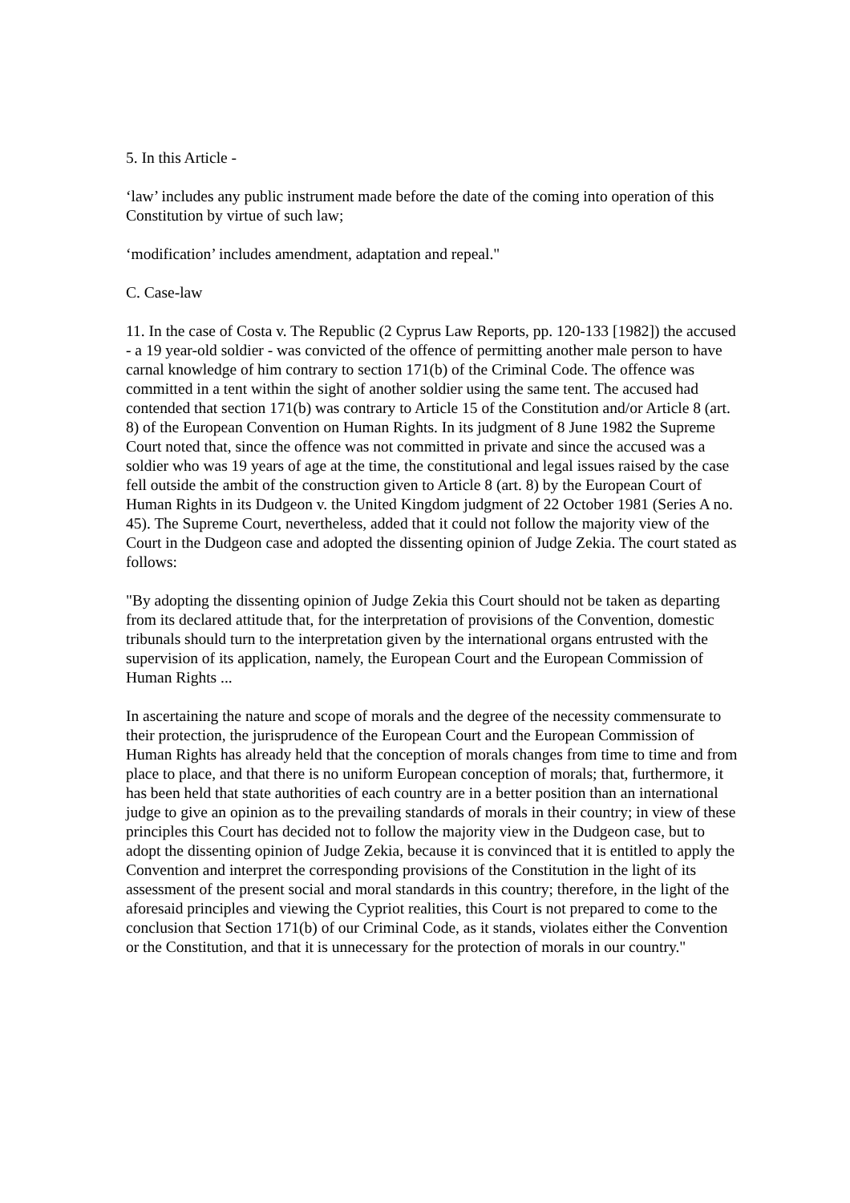5. In this Article -
‘law’ includes any public instrument made before the date of the coming into operation of this Constitution by virtue of such law;
‘modification’ includes amendment, adaptation and repeal."
C. Case-law
11. In the case of Costa v. The Republic (2 Cyprus Law Reports, pp. 120-133 [1982]) the accused - a 19 year-old soldier - was convicted of the offence of permitting another male person to have carnal knowledge of him contrary to section 171(b) of the Criminal Code. The offence was committed in a tent within the sight of another soldier using the same tent. The accused had contended that section 171(b) was contrary to Article 15 of the Constitution and/or Article 8 (art. 8) of the European Convention on Human Rights. In its judgment of 8 June 1982 the Supreme Court noted that, since the offence was not committed in private and since the accused was a soldier who was 19 years of age at the time, the constitutional and legal issues raised by the case fell outside the ambit of the construction given to Article 8 (art. 8) by the European Court of Human Rights in its Dudgeon v. the United Kingdom judgment of 22 October 1981 (Series A no. 45). The Supreme Court, nevertheless, added that it could not follow the majority view of the Court in the Dudgeon case and adopted the dissenting opinion of Judge Zekia. The court stated as follows:
"By adopting the dissenting opinion of Judge Zekia this Court should not be taken as departing from its declared attitude that, for the interpretation of provisions of the Convention, domestic tribunals should turn to the interpretation given by the international organs entrusted with the supervision of its application, namely, the European Court and the European Commission of Human Rights ...
In ascertaining the nature and scope of morals and the degree of the necessity commensurate to their protection, the jurisprudence of the European Court and the European Commission of Human Rights has already held that the conception of morals changes from time to time and from place to place, and that there is no uniform European conception of morals; that, furthermore, it has been held that state authorities of each country are in a better position than an international judge to give an opinion as to the prevailing standards of morals in their country; in view of these principles this Court has decided not to follow the majority view in the Dudgeon case, but to adopt the dissenting opinion of Judge Zekia, because it is convinced that it is entitled to apply the Convention and interpret the corresponding provisions of the Constitution in the light of its assessment of the present social and moral standards in this country; therefore, in the light of the aforesaid principles and viewing the Cypriot realities, this Court is not prepared to come to the conclusion that Section 171(b) of our Criminal Code, as it stands, violates either the Convention or the Constitution, and that it is unnecessary for the protection of morals in our country."